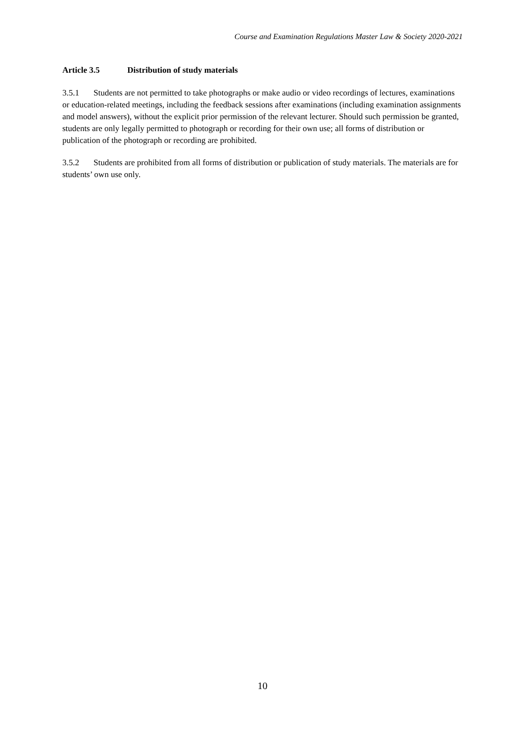Course and Examination Regulations Master Law & Society 2020-2021
Article 3.5 Distribution of study materials
3.5.1 Students are not permitted to take photographs or make audio or video recordings of lectures, examinations or education-related meetings, including the feedback sessions after examinations (including examination assignments and model answers), without the explicit prior permission of the relevant lecturer. Should such permission be granted, students are only legally permitted to photograph or recording for their own use; all forms of distribution or publication of the photograph or recording are prohibited.
3.5.2 Students are prohibited from all forms of distribution or publication of study materials. The materials are for students’ own use only.
10